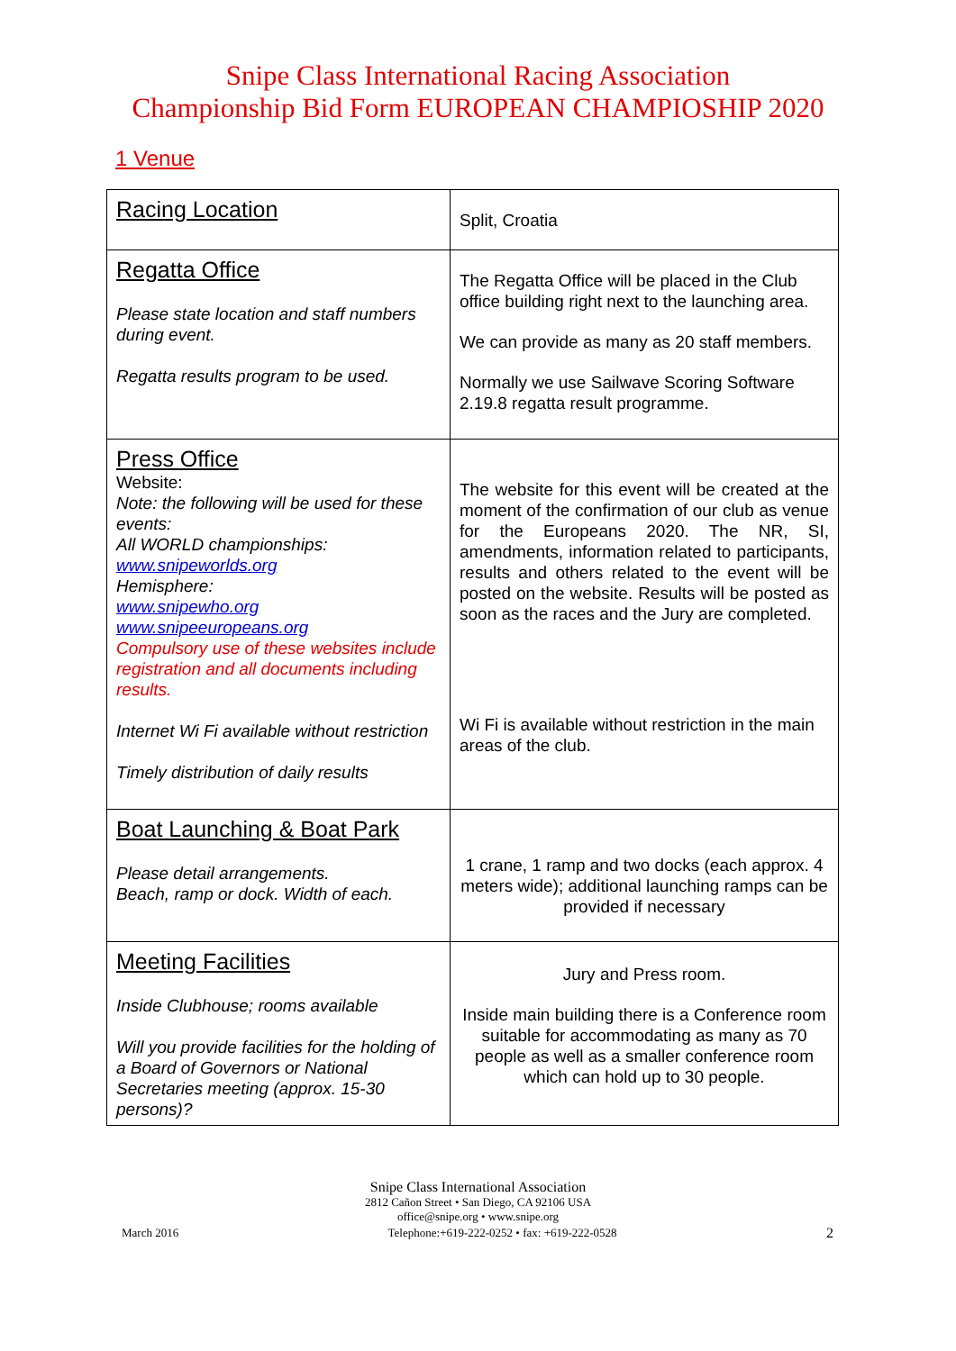Snipe Class International Racing Association
Championship Bid Form EUROPEAN CHAMPIOSHIP 2020
1 Venue
| Racing Location | Split, Croatia |
| Regatta Office Please state location and staff numbers during event. Regatta results program to be used. | The Regatta Office will be placed in the Club office building right next to the launching area. We can provide as many as 20 staff members. Normally we use Sailwave Scoring Software 2.19.8 regatta result programme. |
| Press Office Website: Note: the following will be used for these events: All WORLD championships: www.snipeworlds.org Hemisphere: www.snipewho.org www.snipeeuropeans.org Compulsory use of these websites include registration and all documents including results. Internet Wi Fi available without restriction Timely distribution of daily results | The website for this event will be created at the moment of the confirmation of our club as venue for the Europeans 2020. The NR, SI, amendments, information related to participants, results and others related to the event will be posted on the website. Results will be posted as soon as the races and the Jury are completed. Wi Fi is available without restriction in the main areas of the club. |
| Boat Launching & Boat Park Please detail arrangements. Beach, ramp or dock. Width of each. | 1 crane, 1 ramp and two docks (each approx. 4 meters wide); additional launching ramps can be provided if necessary |
| Meeting Facilities Inside Clubhouse; rooms available Will you provide facilities for the holding of a Board of Governors or National Secretaries meeting (approx. 15-30 persons)? | Jury and Press room. Inside main building there is a Conference room suitable for accommodating as many as 70 people as well as a smaller conference room which can hold up to 30 people. |
Snipe Class International Association
2812 Cañon Street • San Diego, CA 92106 USA
office@snipe.org • www.snipe.org
March 2016 Telephone:+619-222-0252 • fax: +619-222-0528 2